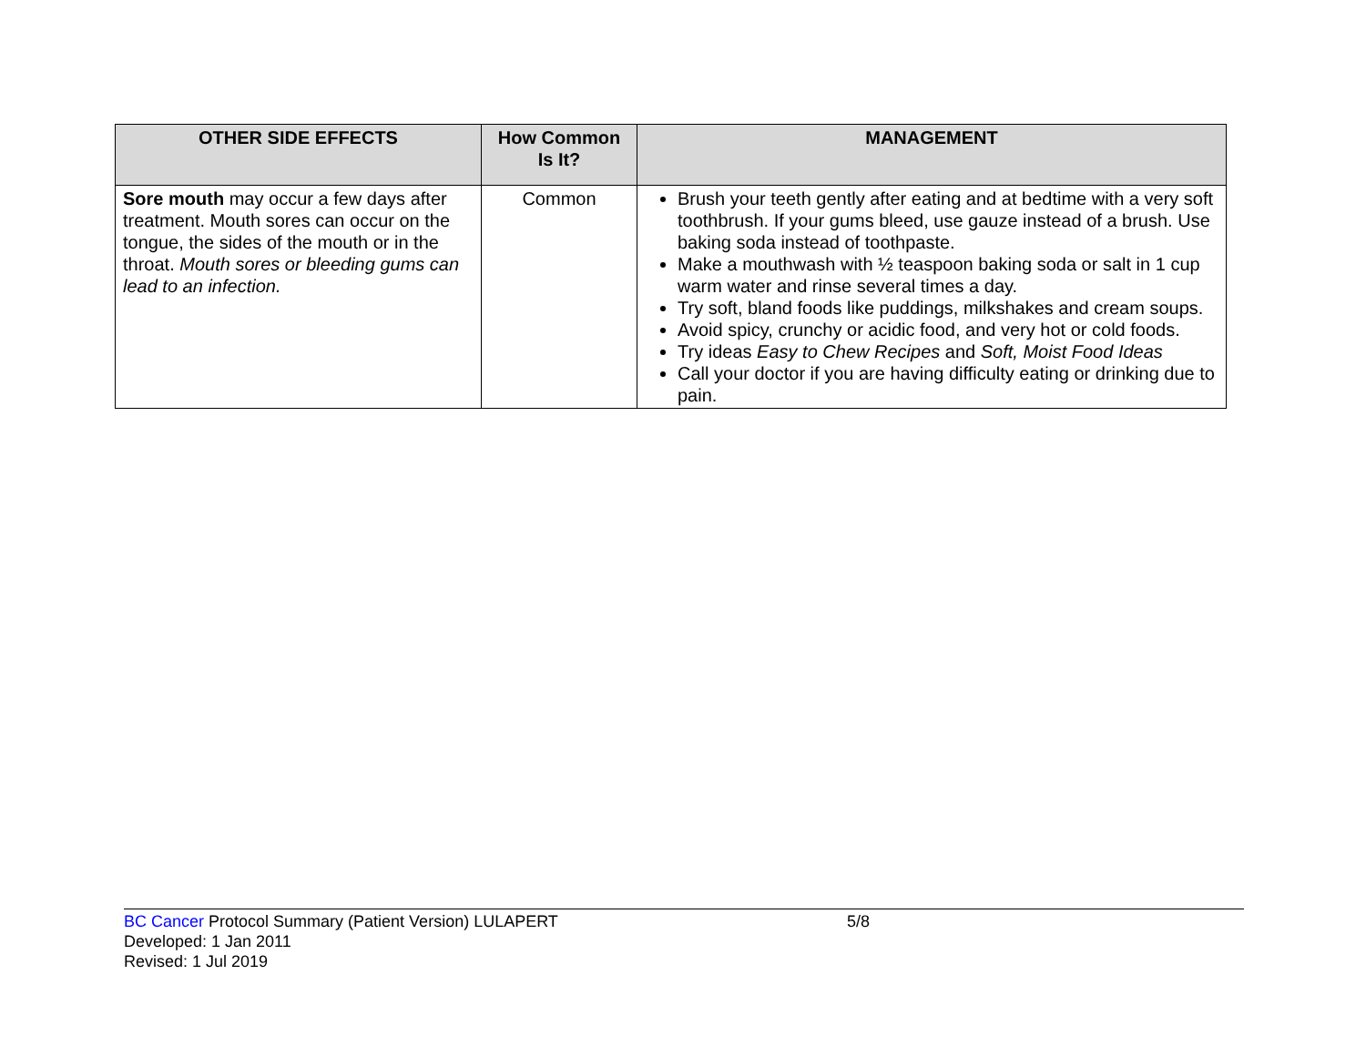| OTHER SIDE EFFECTS | How Common Is It? | MANAGEMENT |
| --- | --- | --- |
| Sore mouth may occur a few days after treatment. Mouth sores can occur on the tongue, the sides of the mouth or in the throat. Mouth sores or bleeding gums can lead to an infection. | Common | Brush your teeth gently after eating and at bedtime with a very soft toothbrush. If your gums bleed, use gauze instead of a brush. Use baking soda instead of toothpaste. Make a mouthwash with ½ teaspoon baking soda or salt in 1 cup warm water and rinse several times a day. Try soft, bland foods like puddings, milkshakes and cream soups. Avoid spicy, crunchy or acidic food, and very hot or cold foods. Try ideas Easy to Chew Recipes and Soft, Moist Food Ideas Call your doctor if you are having difficulty eating or drinking due to pain. |
BC Cancer Protocol Summary (Patient Version) LULAPERT
5/8
Developed: 1 Jan 2011
Revised: 1 Jul 2019